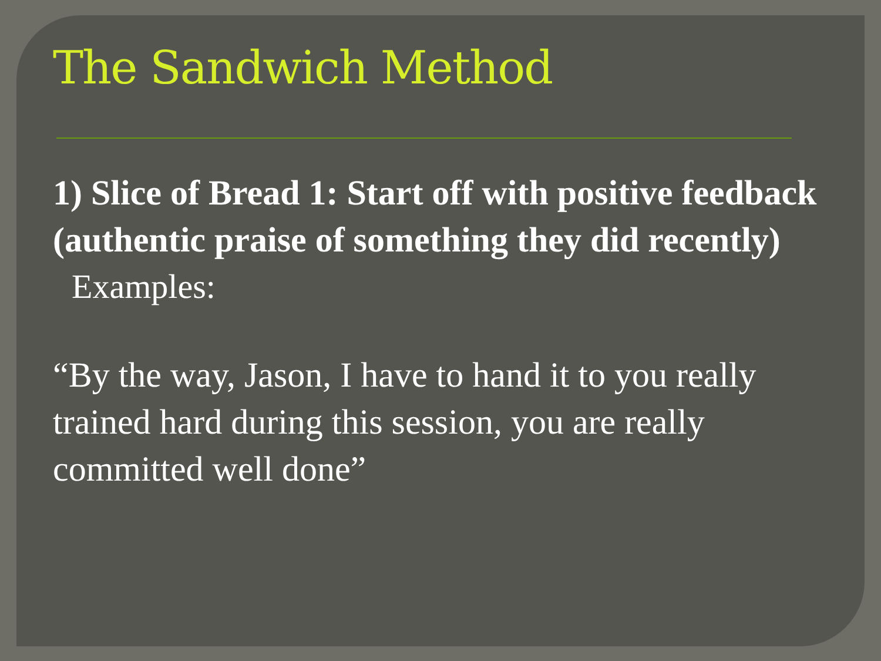The Sandwich Method
1) Slice of Bread 1: Start off with positive feedback (authentic praise of something they did recently)
Examples:
“By the way, Jason, I have to hand it to you really trained hard during this session, you are really committed well done”